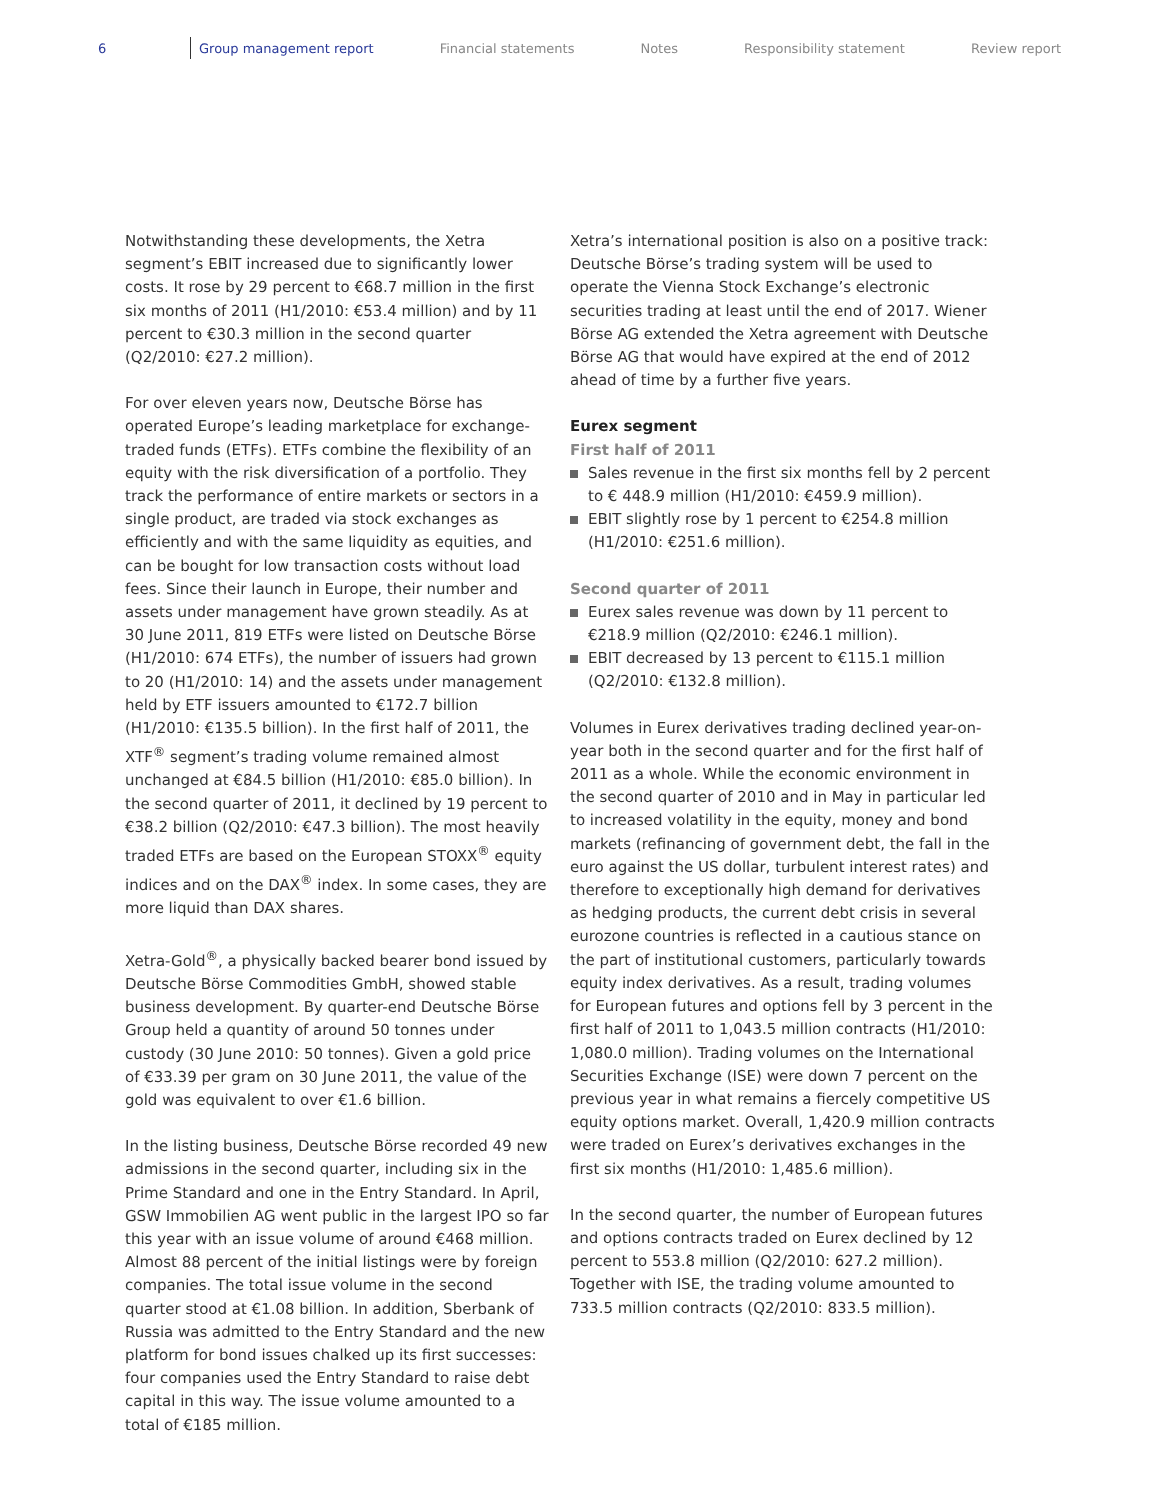6 Group management report Financial statements Notes Responsibility statement Review report
Notwithstanding these developments, the Xetra segment’s EBIT increased due to significantly lower costs. It rose by 29 percent to €68.7 million in the first six months of 2011 (H1/2010: €53.4 million) and by 11 percent to €30.3 million in the second quarter (Q2/2010: €27.2 million).
For over eleven years now, Deutsche Börse has operated Europe’s leading marketplace for exchange-traded funds (ETFs). ETFs combine the flexibility of an equity with the risk diversification of a portfolio. They track the performance of entire markets or sectors in a single product, are traded via stock exchanges as efficiently and with the same liquidity as equities, and can be bought for low transaction costs without load fees. Since their launch in Europe, their number and assets under management have grown steadily. As at 30 June 2011, 819 ETFs were listed on Deutsche Börse (H1/2010: 674 ETFs), the number of issuers had grown to 20 (H1/2010: 14) and the assets under management held by ETF issuers amounted to €172.7 billion (H1/2010: €135.5 billion). In the first half of 2011, the XTF<sup>®</sup> segment’s trading volume remained almost unchanged at €84.5 billion (H1/2010: €85.0 billion). In the second quarter of 2011, it declined by 19 percent to €38.2 billion (Q2/2010: €47.3 billion). The most heavily traded ETFs are based on the European STOXX<sup>®</sup> equity indices and on the DAX<sup>®</sup> index. In some cases, they are more liquid than DAX shares.
Xetra-Gold<sup>®</sup>, a physically backed bearer bond issued by Deutsche Börse Commodities GmbH, showed stable business development. By quarter-end Deutsche Börse Group held a quantity of around 50 tonnes under custody (30 June 2010: 50 tonnes). Given a gold price of €33.39 per gram on 30 June 2011, the value of the gold was equivalent to over €1.6 billion.
In the listing business, Deutsche Börse recorded 49 new admissions in the second quarter, including six in the Prime Standard and one in the Entry Standard. In April, GSW Immobilien AG went public in the largest IPO so far this year with an issue volume of around €468 million. Almost 88 percent of the initial listings were by foreign companies. The total issue volume in the second quarter stood at €1.08 billion. In addition, Sberbank of Russia was admitted to the Entry Standard and the new platform for bond issues chalked up its first successes: four companies used the Entry Standard to raise debt capital in this way. The issue volume amounted to a total of €185 million.
Xetra’s international position is also on a positive track: Deutsche Börse’s trading system will be used to operate the Vienna Stock Exchange’s electronic securities trading at least until the end of 2017. Wiener Börse AG extended the Xetra agreement with Deutsche Börse AG that would have expired at the end of 2012 ahead of time by a further five years.
Eurex segment
First half of 2011
Sales revenue in the first six months fell by 2 percent to € 448.9 million (H1/2010: €459.9 million).
EBIT slightly rose by 1 percent to €254.8 million (H1/2010: €251.6 million).
Second quarter of 2011
Eurex sales revenue was down by 11 percent to €218.9 million (Q2/2010: €246.1 million).
EBIT decreased by 13 percent to €115.1 million (Q2/2010: €132.8 million).
Volumes in Eurex derivatives trading declined year-on-year both in the second quarter and for the first half of 2011 as a whole. While the economic environment in the second quarter of 2010 and in May in particular led to increased volatility in the equity, money and bond markets (refinancing of government debt, the fall in the euro against the US dollar, turbulent interest rates) and therefore to exceptionally high demand for derivatives as hedging products, the current debt crisis in several eurozone countries is reflected in a cautious stance on the part of institutional customers, particularly towards equity index derivatives. As a result, trading volumes for European futures and options fell by 3 percent in the first half of 2011 to 1,043.5 million contracts (H1/2010: 1,080.0 million). Trading volumes on the International Securities Exchange (ISE) were down 7 percent on the previous year in what remains a fiercely competitive US equity options market. Overall, 1,420.9 million contracts were traded on Eurex’s derivatives exchanges in the first six months (H1/2010: 1,485.6 million).
In the second quarter, the number of European futures and options contracts traded on Eurex declined by 12 percent to 553.8 million (Q2/2010: 627.2 million). Together with ISE, the trading volume amounted to 733.5 million contracts (Q2/2010: 833.5 million).